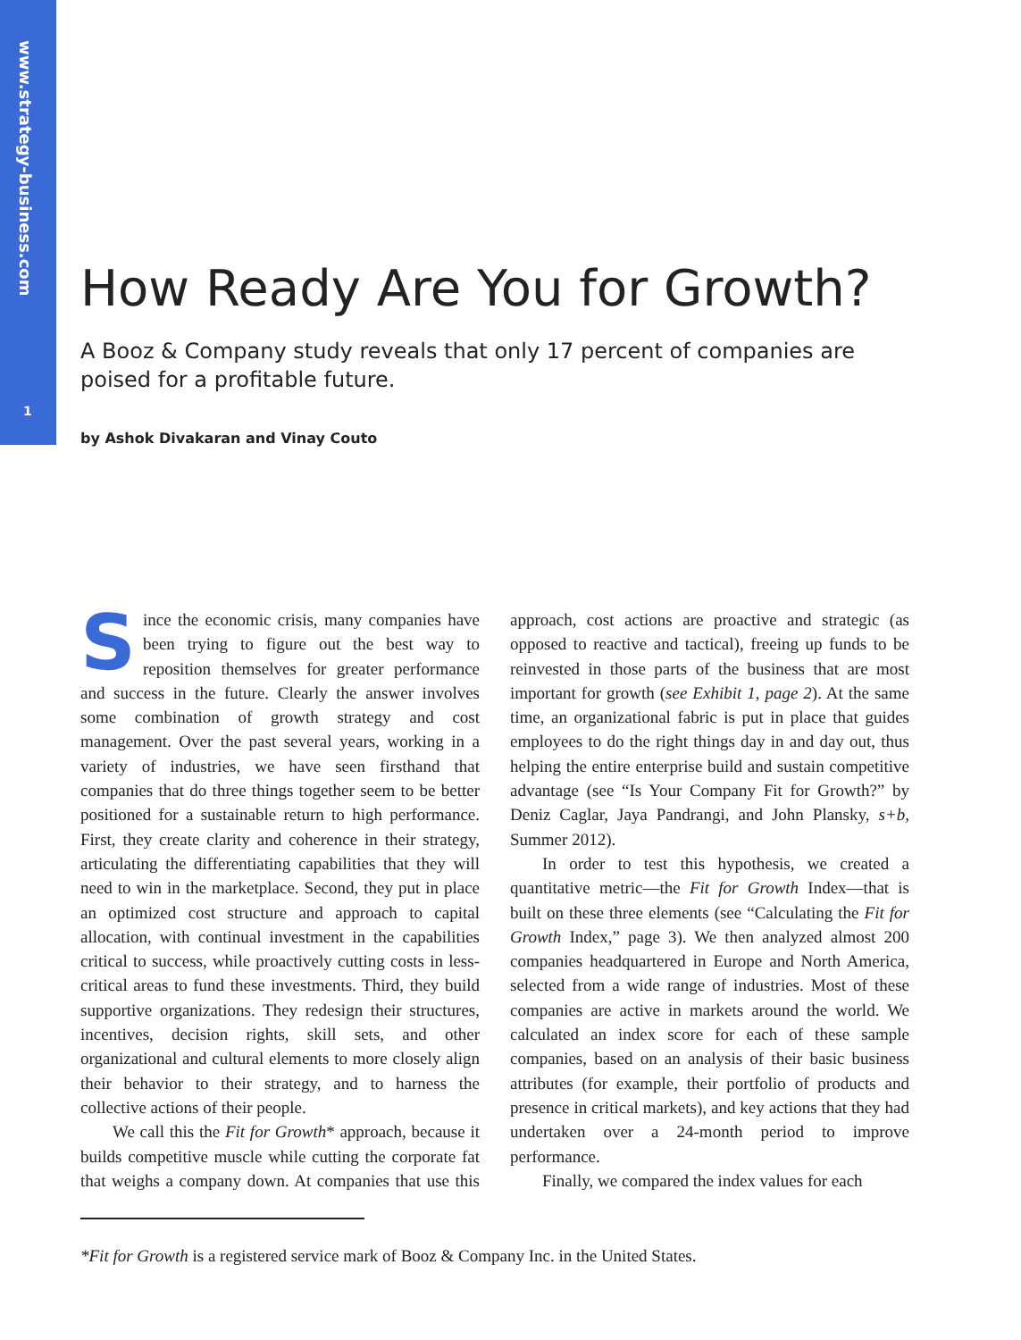www.strategy-business.com
1
How Ready Are You for Growth?
A Booz & Company study reveals that only 17 percent of companies are poised for a profitable future.
by Ashok Divakaran and Vinay Couto
Since the economic crisis, many companies have been trying to figure out the best way to reposition themselves for greater performance and success in the future. Clearly the answer involves some combination of growth strategy and cost management. Over the past several years, working in a variety of industries, we have seen firsthand that companies that do three things together seem to be better positioned for a sustainable return to high performance. First, they create clarity and coherence in their strategy, articulating the differentiating capabilities that they will need to win in the marketplace. Second, they put in place an optimized cost structure and approach to capital allocation, with continual investment in the capabilities critical to success, while proactively cutting costs in less-critical areas to fund these investments. Third, they build supportive organizations. They redesign their structures, incentives, decision rights, skill sets, and other organizational and cultural elements to more closely align their behavior to their strategy, and to harness the collective actions of their people.
We call this the Fit for Growth* approach, because it builds competitive muscle while cutting the corporate fat that weighs a company down. At companies that use this approach, cost actions are proactive and strategic (as opposed to reactive and tactical), freeing up funds to be reinvested in those parts of the business that are most important for growth (see Exhibit 1, page 2). At the same time, an organizational fabric is put in place that guides employees to do the right things day in and day out, thus helping the entire enterprise build and sustain competitive advantage (see “Is Your Company Fit for Growth?” by Deniz Caglar, Jaya Pandrangi, and John Plansky, s+b, Summer 2012).
In order to test this hypothesis, we created a quantitative metric—the Fit for Growth Index—that is built on these three elements (see “Calculating the Fit for Growth Index,” page 3). We then analyzed almost 200 companies headquartered in Europe and North America, selected from a wide range of industries. Most of these companies are active in markets around the world. We calculated an index score for each of these sample companies, based on an analysis of their basic business attributes (for example, their portfolio of products and presence in critical markets), and key actions that they had undertaken over a 24-month period to improve performance.
Finally, we compared the index values for each
*Fit for Growth is a registered service mark of Booz & Company Inc. in the United States.